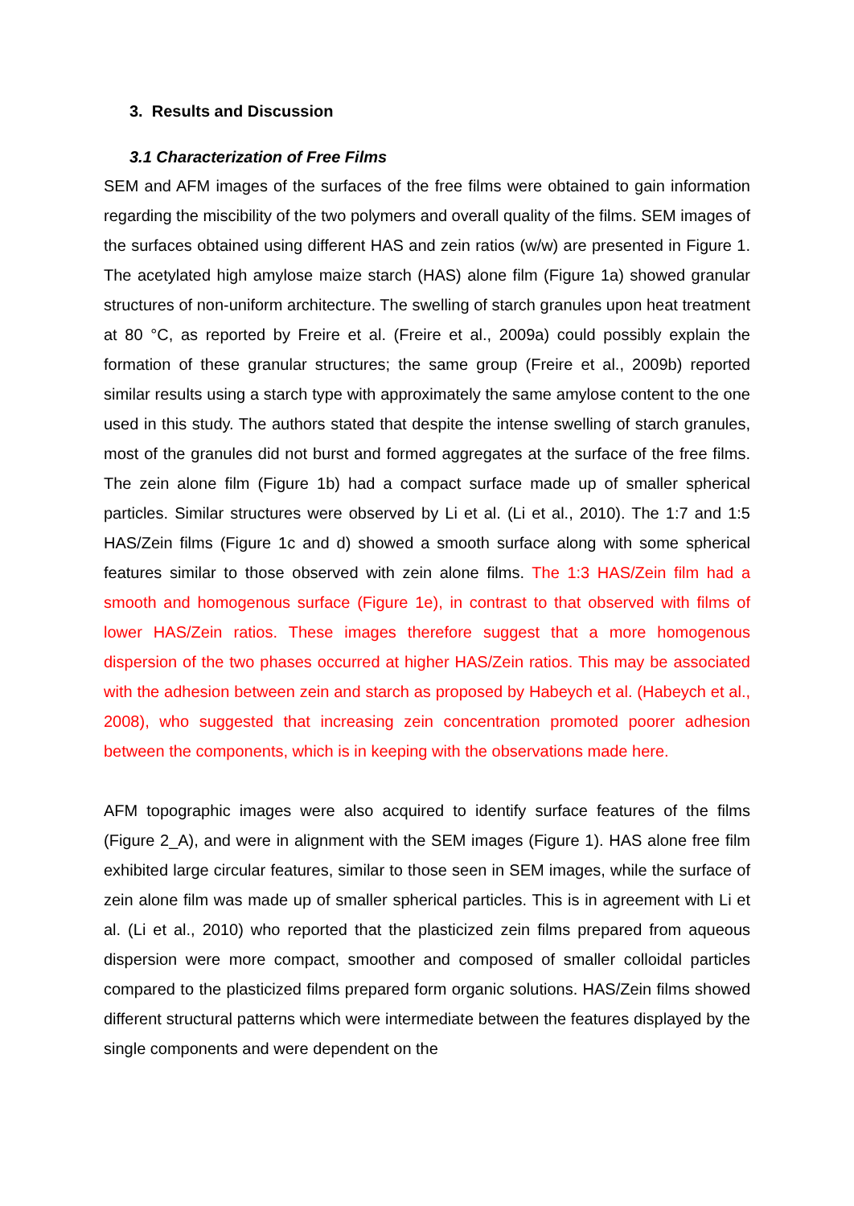3. Results and Discussion
3.1 Characterization of Free Films
SEM and AFM images of the surfaces of the free films were obtained to gain information regarding the miscibility of the two polymers and overall quality of the films. SEM images of the surfaces obtained using different HAS and zein ratios (w/w) are presented in Figure 1. The acetylated high amylose maize starch (HAS) alone film (Figure 1a) showed granular structures of non-uniform architecture. The swelling of starch granules upon heat treatment at 80 °C, as reported by Freire et al. (Freire et al., 2009a) could possibly explain the formation of these granular structures; the same group (Freire et al., 2009b) reported similar results using a starch type with approximately the same amylose content to the one used in this study. The authors stated that despite the intense swelling of starch granules, most of the granules did not burst and formed aggregates at the surface of the free films. The zein alone film (Figure 1b) had a compact surface made up of smaller spherical particles. Similar structures were observed by Li et al. (Li et al., 2010). The 1:7 and 1:5 HAS/Zein films (Figure 1c and d) showed a smooth surface along with some spherical features similar to those observed with zein alone films. The 1:3 HAS/Zein film had a smooth and homogenous surface (Figure 1e), in contrast to that observed with films of lower HAS/Zein ratios. These images therefore suggest that a more homogenous dispersion of the two phases occurred at higher HAS/Zein ratios. This may be associated with the adhesion between zein and starch as proposed by Habeych et al. (Habeych et al., 2008), who suggested that increasing zein concentration promoted poorer adhesion between the components, which is in keeping with the observations made here.
AFM topographic images were also acquired to identify surface features of the films (Figure 2_A), and were in alignment with the SEM images (Figure 1). HAS alone free film exhibited large circular features, similar to those seen in SEM images, while the surface of zein alone film was made up of smaller spherical particles. This is in agreement with Li et al. (Li et al., 2010) who reported that the plasticized zein films prepared from aqueous dispersion were more compact, smoother and composed of smaller colloidal particles compared to the plasticized films prepared form organic solutions. HAS/Zein films showed different structural patterns which were intermediate between the features displayed by the single components and were dependent on the